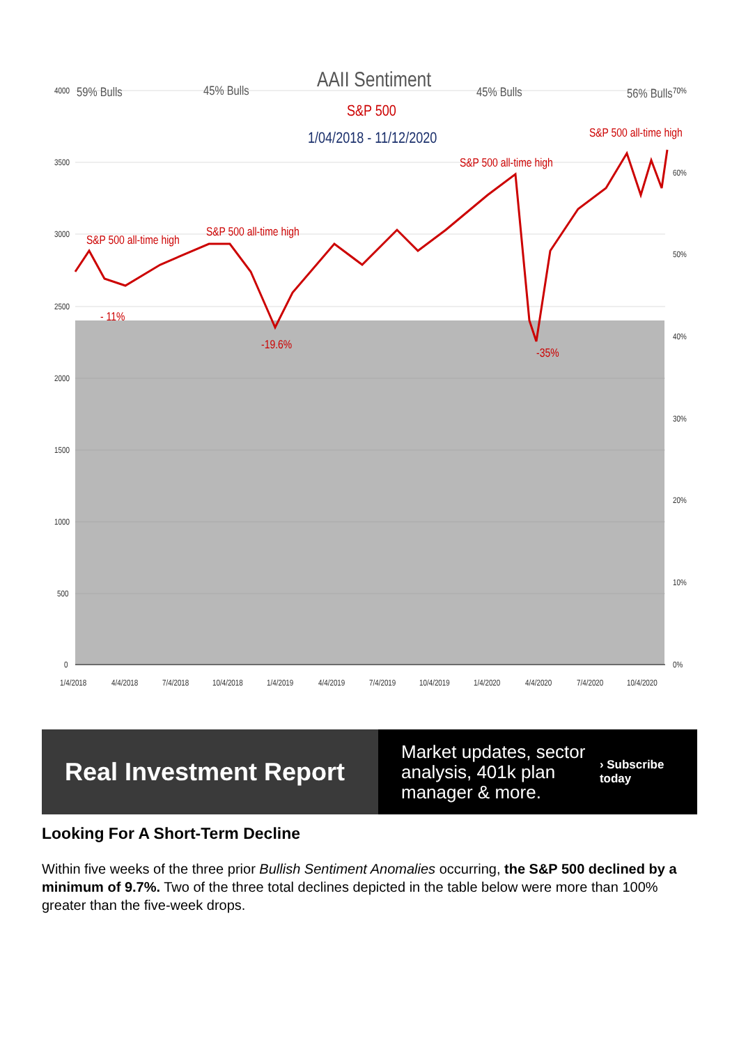4000
3500
3000
2500
2000
1500
1000
500
0
70%
60%
50%
40%
30%
20%
10%
0%
1/4/2018
4/4/2018
7/4/2018
10/4/2018
1/4/2019
4/4/2019
7/4/2019
10/4/2019
1/4/2020
4/4/2020
7/4/2020
10/4/2020
59% Bulls
45% Bulls
45% Bulls
56% Bulls
AAII Sentiment
S&P 500
1/04/2018 - 11/12/2020
S&P 500 all-time high
S&P 500 all-time high
S&P 500 all-time high
S&P 500 all-time high
- 11%
-19.6%
-35%
Real Investment Report
Market updates, sector analysis, 401k plan manager & more.
› Subscribe today
Looking For A Short-Term Decline
Within five weeks of the three prior Bullish Sentiment Anomalies occurring, the S&P 500 declined by a minimum of 9.7%. Two of the three total declines depicted in the table below were more than 100% greater than the five-week drops.